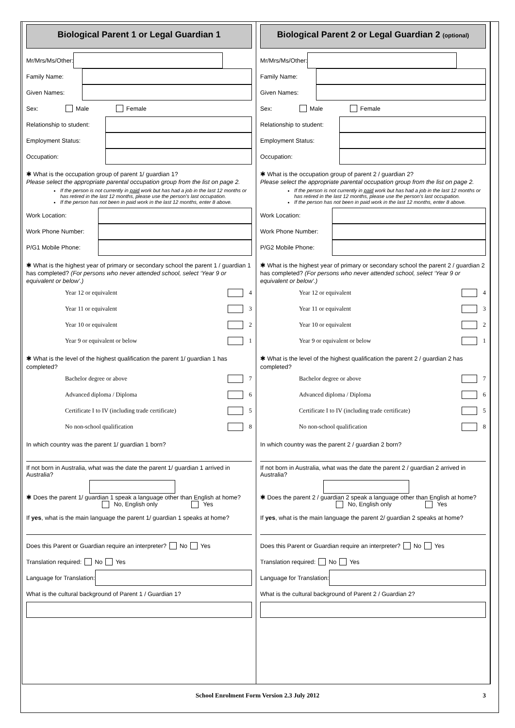Biological Parent 1 or Legal Guardian 1
Mr/Mrs/Ms/Other:
Family Name:
Given Names:
Sex: Male Female
Relationship to student:
Employment Status:
Occupation:
✱ What is the occupation group of parent 1/ guardian 1?
Please select the appropriate parental occupation group from the list on page 2.
If the person is not currently in paid work but has had a job in the last 12 months or has retired in the last 12 months, please use the person’s last occupation.
If the person has not been in paid work in the last 12 months, enter 8 above.
Work Location:
Work Phone Number:
P/G1 Mobile Phone:
✱ What is the highest year of primary or secondary school the parent 1 / guardian 1 has completed? (For persons who never attended school, select ‘Year 9 or equivalent or below’.)
Year 12 or equivalent 4
Year 11 or equivalent 3
Year 10 or equivalent 2
Year 9 or equivalent or below 1
✱ What is the level of the highest qualification the parent 1/ guardian 1 has completed?
Bachelor degree or above 7
Advanced diploma / Diploma 6
Certificate I to IV (including trade certificate) 5
No non-school qualification 8
In which country was the parent 1/ guardian 1 born?
If not born in Australia, what was the date the parent 1/ guardian 1 arrived in Australia?
✱ Does the parent 1/ guardian 1 speak a language other than English at home?
No, English only Yes
If yes, what is the main language the parent 1/ guardian 1 speaks at home?
Does this Parent or Guardian require an interpreter? No Yes
Translation required: No Yes
Language for Translation:
What is the cultural background of Parent 1 / Guardian 1?
Biological Parent 2 or Legal Guardian 2 (optional)
Mr/Mrs/Ms/Other:
Family Name:
Given Names:
Sex: Male Female
Relationship to student:
Employment Status:
Occupation:
✱ What is the occupation group of parent 2 / guardian 2?
Please select the appropriate parental occupation group from the list on page 2.
If the person is not currently in paid work but has had a job in the last 12 months or has retired in the last 12 months, please use the person’s last occupation.
If the person has not been in paid work in the last 12 months, enter 8 above.
Work Location:
Work Phone Number:
P/G2 Mobile Phone:
✱ What is the highest year of primary or secondary school the parent 2 / guardian 2 has completed? (For persons who never attended school, select ‘Year 9 or equivalent or below’.)
Year 12 or equivalent 4
Year 11 or equivalent 3
Year 10 or equivalent 2
Year 9 or equivalent or below 1
✱ What is the level of the highest qualification the parent 2 / guardian 2 has completed?
Bachelor degree or above 7
Advanced diploma / Diploma 6
Certificate I to IV (including trade certificate) 5
No non-school qualification 8
In which country was the parent 2 / guardian 2 born?
If not born in Australia, what was the date the parent 2 / guardian 2 arrived in Australia?
✱ Does the parent 2 / guardian 2 speak a language other than English at home?
No, English only Yes
If yes, what is the main language the parent 2/ guardian 2 speaks at home?
Does this Parent or Guardian require an interpreter? No Yes
Translation required: No Yes
Language for Translation:
What is the cultural background of Parent 2 / Guardian 2?
School Enrolment Form Version 2.3 July 2012 3